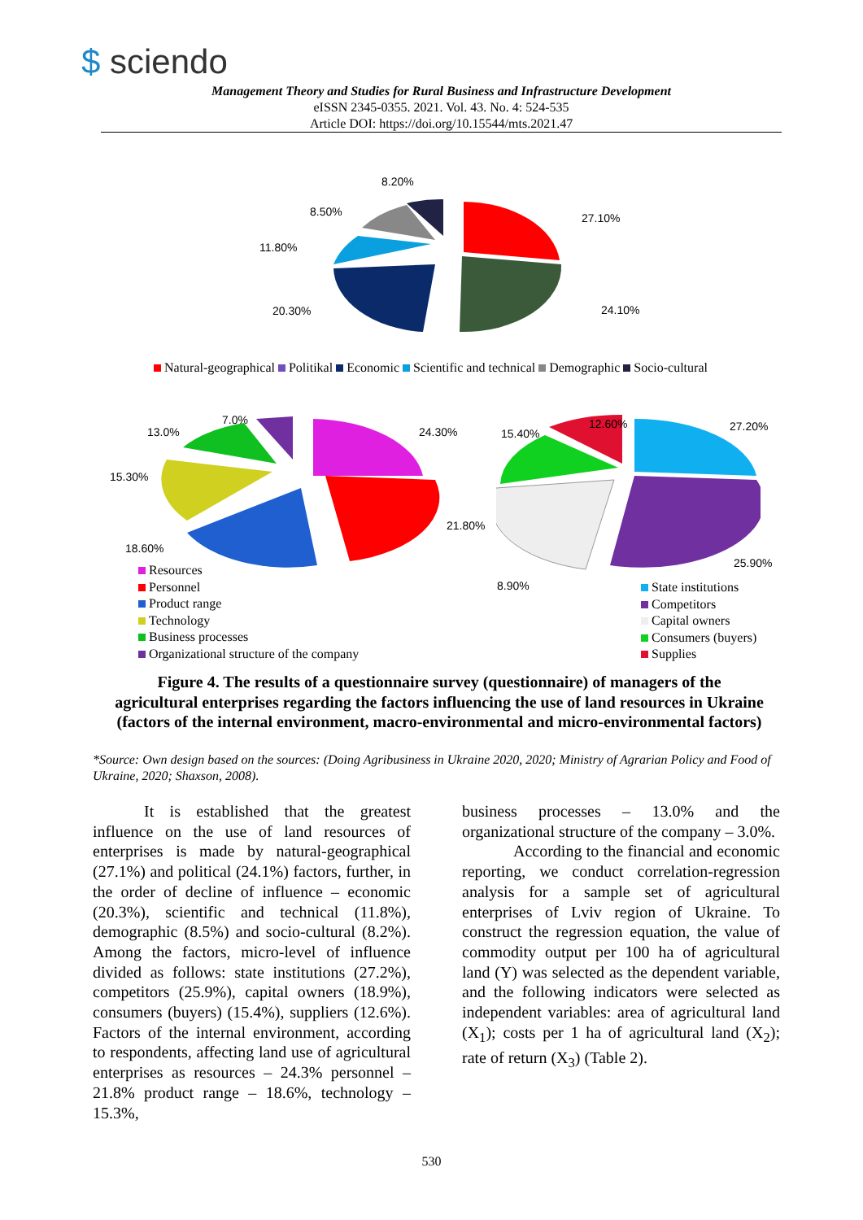$ sciendo
Management Theory and Studies for Rural Business and Infrastructure Development
eISSN 2345-0355. 2021. Vol. 43. No. 4: 524-535
Article DOI: https://doi.org/10.15544/mts.2021.47
8.20%
8.50% 27.10%
11.80%
20.30% 24.10%
Natural-geographical Politikal Economic Scientific and technical Demographic Socio-cultural
7.0%
13.0% 24.30% 15.40%
12.60% 27.20%
15.30%
21.80%
18.60%
25.90%
8.90%
Resources
Personnel
Product range
Technology
Business processes
Organizational structure of the company
State institutions
Competitors
Capital owners
Consumers (buyers)
Supplies
Figure 4. The results of a questionnaire survey (questionnaire) of managers of the agricultural enterprises regarding the factors influencing the use of land resources in Ukraine (factors of the internal environment, macro-environmental and micro-environmental factors)
*Source: Own design based on the sources: (Doing Agribusiness in Ukraine 2020, 2020; Ministry of Agrarian Policy and Food of Ukraine, 2020; Shaxson, 2008).
It is established that the greatest influence on the use of land resources of enterprises is made by natural-geographical (27.1%) and political (24.1%) factors, further, in the order of decline of influence – economic (20.3%), scientific and technical (11.8%), demographic (8.5%) and socio-cultural (8.2%). Among the factors, micro-level of influence divided as follows: state institutions (27.2%), competitors (25.9%), capital owners (18.9%), consumers (buyers) (15.4%), suppliers (12.6%). Factors of the internal environment, according to respondents, affecting land use of agricultural enterprises as resources – 24.3% personnel – 21.8% product range – 18.6%, technology – 15.3%,
business processes – 13.0% and the organizational structure of the company – 3.0%.
According to the financial and economic reporting, we conduct correlation-regression analysis for a sample set of agricultural enterprises of Lviv region of Ukraine. To construct the regression equation, the value of commodity output per 100 ha of agricultural land (Y) was selected as the dependent variable, and the following indicators were selected as independent variables: area of agricultural land (X<sub>1</sub>); costs per 1 ha of agricultural land (X<sub>2</sub>); rate of return (X<sub>3</sub>) (Table 2).
530